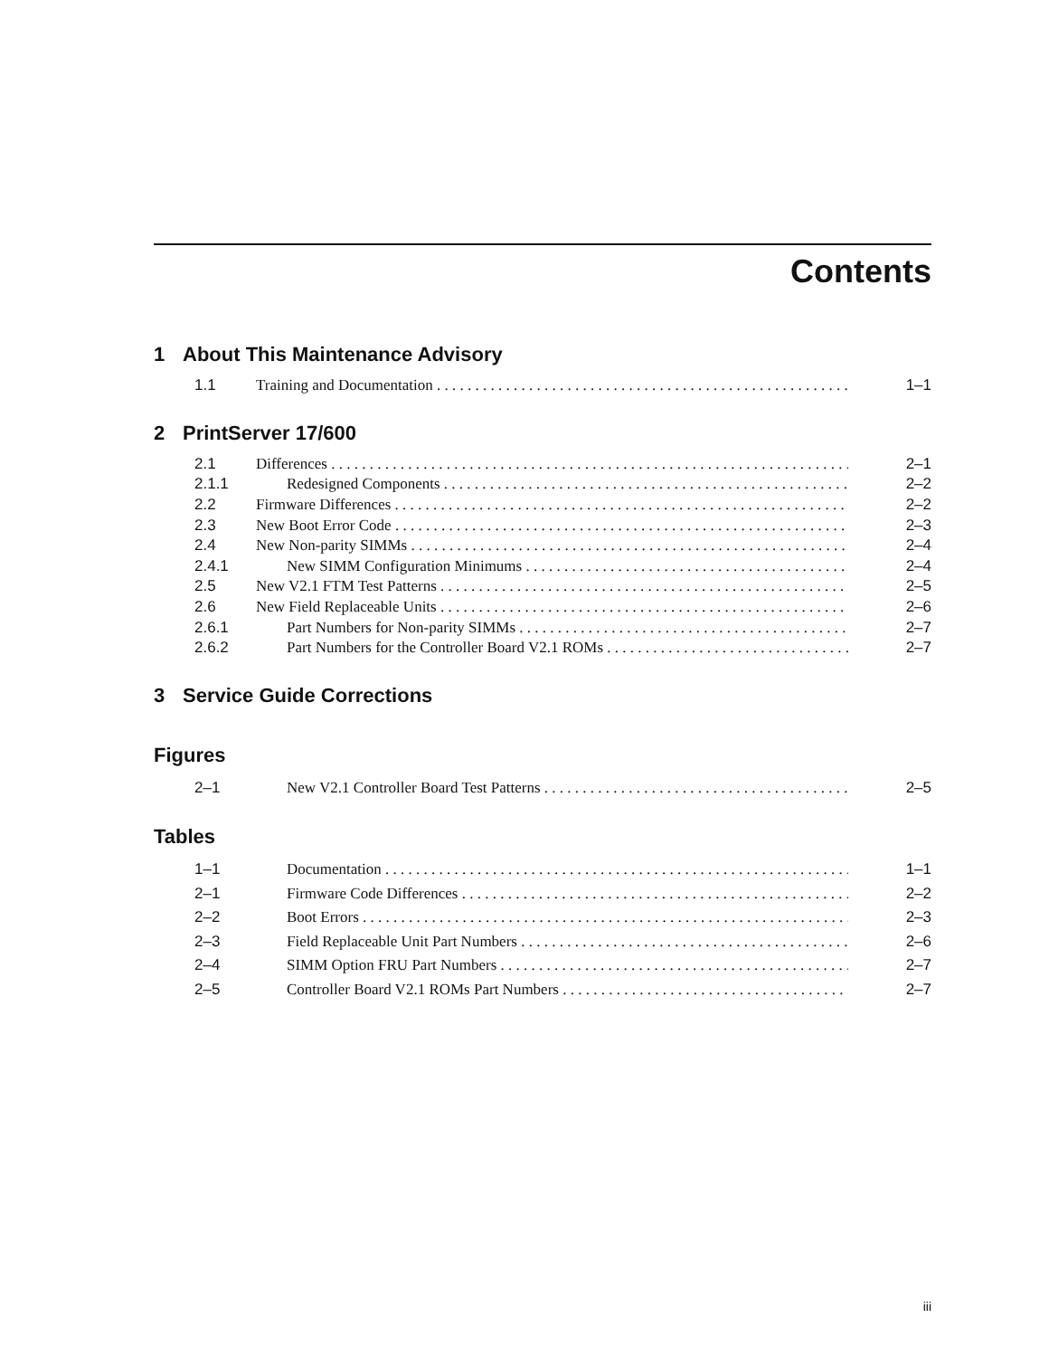Contents
1 About This Maintenance Advisory
1.1 Training and Documentation 1–1
2 PrintServer 17/600
2.1 Differences 2–1
2.1.1 Redesigned Components 2–2
2.2 Firmware Differences 2–2
2.3 New Boot Error Code 2–3
2.4 New Non-parity SIMMs 2–4
2.4.1 New SIMM Configuration Minimums 2–4
2.5 New V2.1 FTM Test Patterns 2–5
2.6 New Field Replaceable Units 2–6
2.6.1 Part Numbers for Non-parity SIMMs 2–7
2.6.2 Part Numbers for the Controller Board V2.1 ROMs 2–7
3 Service Guide Corrections
Figures
2–1 New V2.1 Controller Board Test Patterns 2–5
Tables
1–1 Documentation 1–1
2–1 Firmware Code Differences 2–2
2–2 Boot Errors 2–3
2–3 Field Replaceable Unit Part Numbers 2–6
2–4 SIMM Option FRU Part Numbers 2–7
2–5 Controller Board V2.1 ROMs Part Numbers 2–7
iii